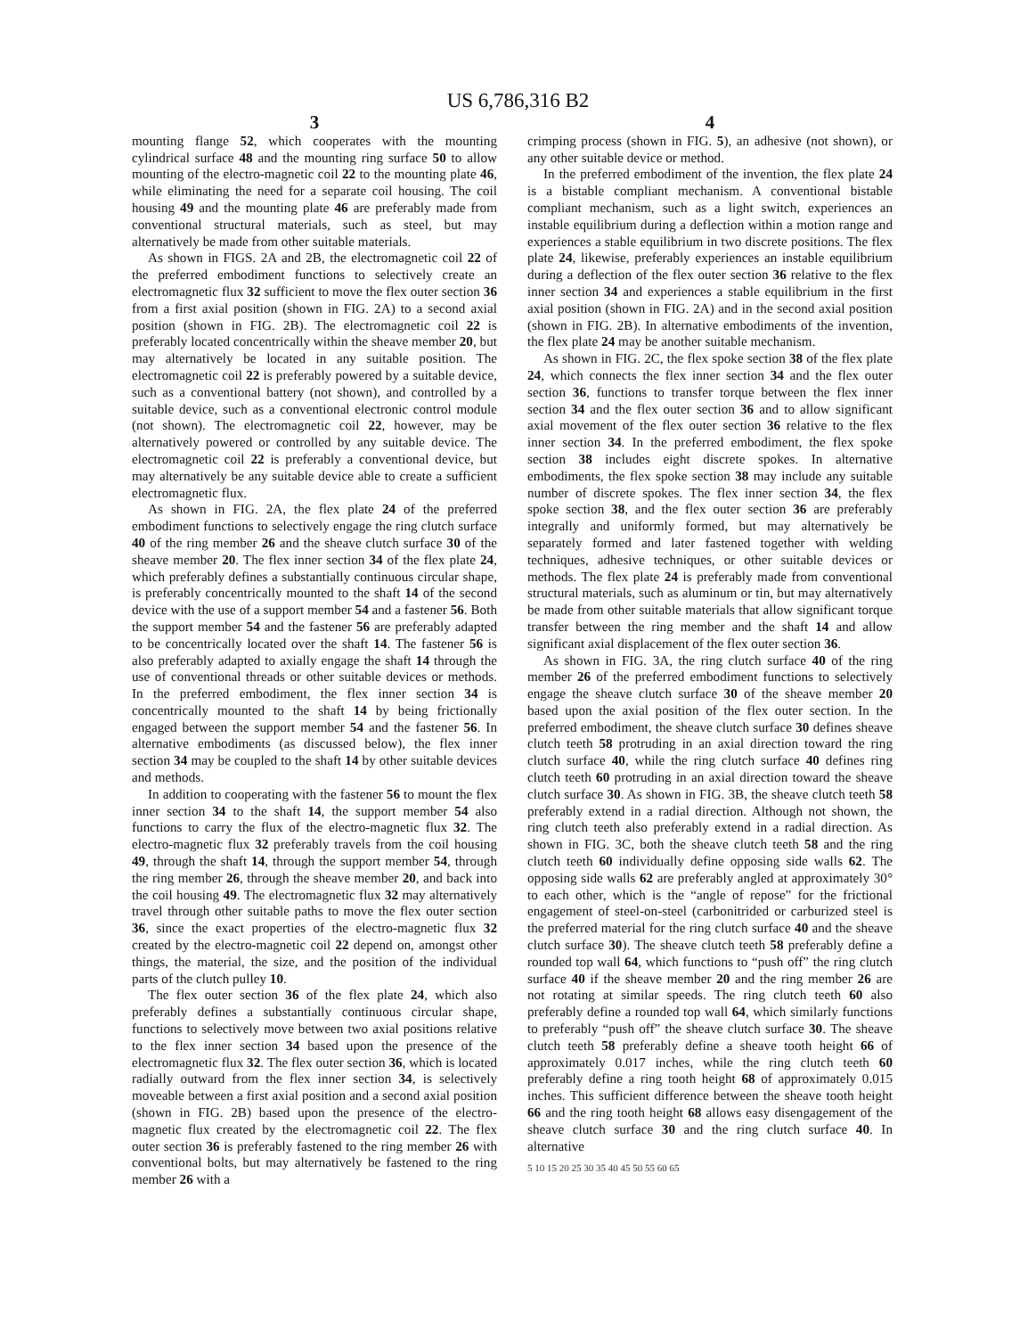US 6,786,316 B2
3
mounting flange 52, which cooperates with the mounting cylindrical surface 48 and the mounting ring surface 50 to allow mounting of the electro-magnetic coil 22 to the mounting plate 46, while eliminating the need for a separate coil housing. The coil housing 49 and the mounting plate 46 are preferably made from conventional structural materials, such as steel, but may alternatively be made from other suitable materials.
As shown in FIGS. 2A and 2B, the electromagnetic coil 22 of the preferred embodiment functions to selectively create an electromagnetic flux 32 sufficient to move the flex outer section 36 from a first axial position (shown in FIG. 2A) to a second axial position (shown in FIG. 2B). The electromagnetic coil 22 is preferably located concentrically within the sheave member 20, but may alternatively be located in any suitable position. The electromagnetic coil 22 is preferably powered by a suitable device, such as a conventional battery (not shown), and controlled by a suitable device, such as a conventional electronic control module (not shown). The electromagnetic coil 22, however, may be alternatively powered or controlled by any suitable device. The electromagnetic coil 22 is preferably a conventional device, but may alternatively be any suitable device able to create a sufficient electromagnetic flux.
As shown in FIG. 2A, the flex plate 24 of the preferred embodiment functions to selectively engage the ring clutch surface 40 of the ring member 26 and the sheave clutch surface 30 of the sheave member 20. The flex inner section 34 of the flex plate 24, which preferably defines a substantially continuous circular shape, is preferably concentrically mounted to the shaft 14 of the second device with the use of a support member 54 and a fastener 56. Both the support member 54 and the fastener 56 are preferably adapted to be concentrically located over the shaft 14. The fastener 56 is also preferably adapted to axially engage the shaft 14 through the use of conventional threads or other suitable devices or methods. In the preferred embodiment, the flex inner section 34 is concentrically mounted to the shaft 14 by being frictionally engaged between the support member 54 and the fastener 56. In alternative embodiments (as discussed below), the flex inner section 34 may be coupled to the shaft 14 by other suitable devices and methods.
In addition to cooperating with the fastener 56 to mount the flex inner section 34 to the shaft 14, the support member 54 also functions to carry the flux of the electro-magnetic flux 32. The electro-magnetic flux 32 preferably travels from the coil housing 49, through the shaft 14, through the support member 54, through the ring member 26, through the sheave member 20, and back into the coil housing 49. The electromagnetic flux 32 may alternatively travel through other suitable paths to move the flex outer section 36, since the exact properties of the electro-magnetic flux 32 created by the electro-magnetic coil 22 depend on, amongst other things, the material, the size, and the position of the individual parts of the clutch pulley 10.
The flex outer section 36 of the flex plate 24, which also preferably defines a substantially continuous circular shape, functions to selectively move between two axial positions relative to the flex inner section 34 based upon the presence of the electromagnetic flux 32. The flex outer section 36, which is located radially outward from the flex inner section 34, is selectively moveable between a first axial position and a second axial position (shown in FIG. 2B) based upon the presence of the electro-magnetic flux created by the electromagnetic coil 22. The flex outer section 36 is preferably fastened to the ring member 26 with conventional bolts, but may alternatively be fastened to the ring member 26 with a
4
crimping process (shown in FIG. 5), an adhesive (not shown), or any other suitable device or method.
In the preferred embodiment of the invention, the flex plate 24 is a bistable compliant mechanism. A conventional bistable compliant mechanism, such as a light switch, experiences an instable equilibrium during a deflection within a motion range and experiences a stable equilibrium in two discrete positions. The flex plate 24, likewise, preferably experiences an instable equilibrium during a deflection of the flex outer section 36 relative to the flex inner section 34 and experiences a stable equilibrium in the first axial position (shown in FIG. 2A) and in the second axial position (shown in FIG. 2B). In alternative embodiments of the invention, the flex plate 24 may be another suitable mechanism.
As shown in FIG. 2C, the flex spoke section 38 of the flex plate 24, which connects the flex inner section 34 and the flex outer section 36, functions to transfer torque between the flex inner section 34 and the flex outer section 36 and to allow significant axial movement of the flex outer section 36 relative to the flex inner section 34. In the preferred embodiment, the flex spoke section 38 includes eight discrete spokes. In alternative embodiments, the flex spoke section 38 may include any suitable number of discrete spokes. The flex inner section 34, the flex spoke section 38, and the flex outer section 36 are preferably integrally and uniformly formed, but may alternatively be separately formed and later fastened together with welding techniques, adhesive techniques, or other suitable devices or methods. The flex plate 24 is preferably made from conventional structural materials, such as aluminum or tin, but may alternatively be made from other suitable materials that allow significant torque transfer between the ring member and the shaft 14 and allow significant axial displacement of the flex outer section 36.
As shown in FIG. 3A, the ring clutch surface 40 of the ring member 26 of the preferred embodiment functions to selectively engage the sheave clutch surface 30 of the sheave member 20 based upon the axial position of the flex outer section. In the preferred embodiment, the sheave clutch surface 30 defines sheave clutch teeth 58 protruding in an axial direction toward the ring clutch surface 40, while the ring clutch surface 40 defines ring clutch teeth 60 protruding in an axial direction toward the sheave clutch surface 30. As shown in FIG. 3B, the sheave clutch teeth 58 preferably extend in a radial direction. Although not shown, the ring clutch teeth also preferably extend in a radial direction. As shown in FIG. 3C, both the sheave clutch teeth 58 and the ring clutch teeth 60 individually define opposing side walls 62. The opposing side walls 62 are preferably angled at approximately 30° to each other, which is the “angle of repose” for the frictional engagement of steel-on-steel (carbonitrided or carburized steel is the preferred material for the ring clutch surface 40 and the sheave clutch surface 30). The sheave clutch teeth 58 preferably define a rounded top wall 64, which functions to “push off” the ring clutch surface 40 if the sheave member 20 and the ring member 26 are not rotating at similar speeds. The ring clutch teeth 60 also preferably define a rounded top wall 64, which similarly functions to preferably “push off” the sheave clutch surface 30. The sheave clutch teeth 58 preferably define a sheave tooth height 66 of approximately 0.017 inches, while the ring clutch teeth 60 preferably define a ring tooth height 68 of approximately 0.015 inches. This sufficient difference between the sheave tooth height 66 and the ring tooth height 68 allows easy disengagement of the sheave clutch surface 30 and the ring clutch surface 40. In alternative
5 10 15 20 25 30 35 40 45 50 55 60 65